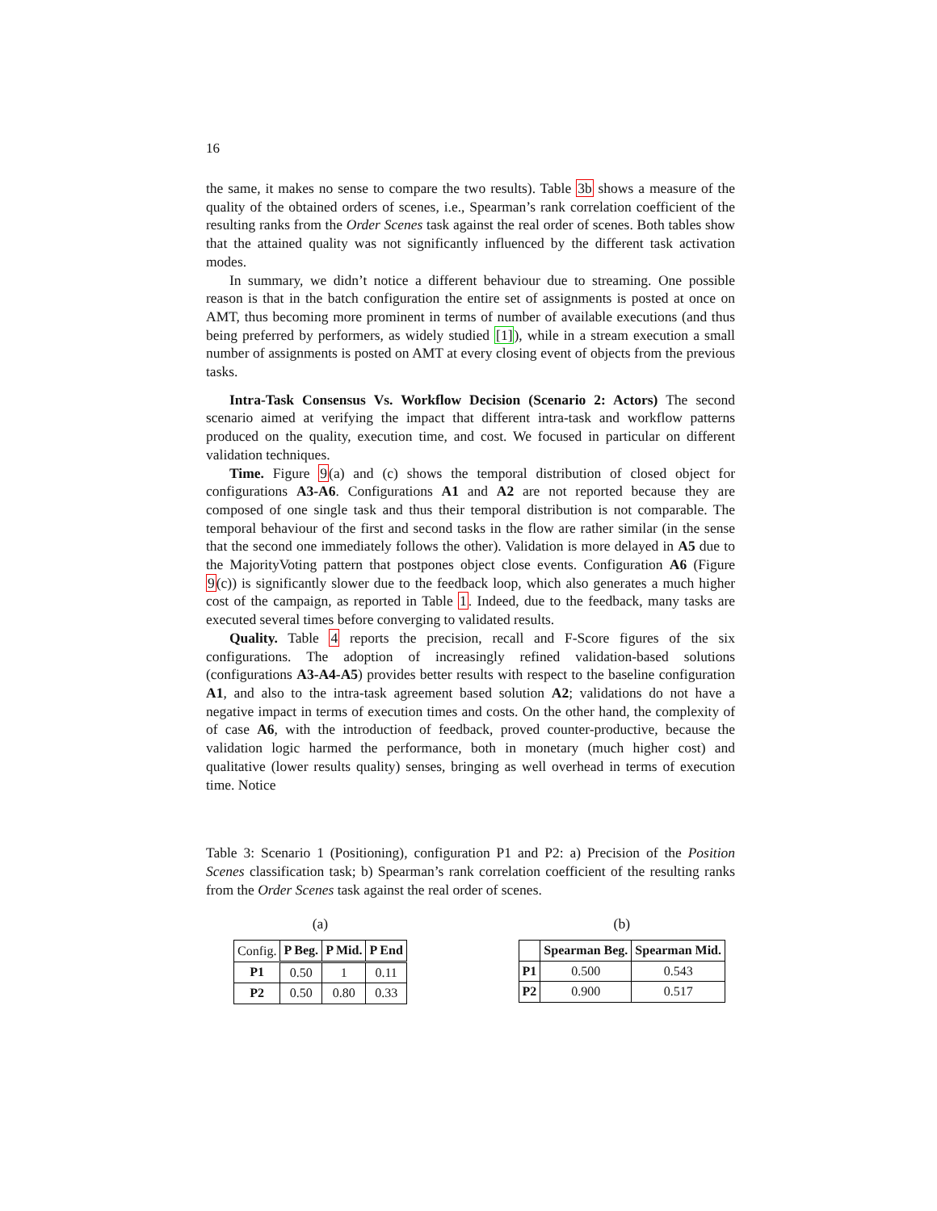16
the same, it makes no sense to compare the two results). Table 3b shows a measure of the quality of the obtained orders of scenes, i.e., Spearman’s rank correlation coefficient of the resulting ranks from the Order Scenes task against the real order of scenes. Both tables show that the attained quality was not significantly influenced by the different task activation modes.
In summary, we didn’t notice a different behaviour due to streaming. One possible reason is that in the batch configuration the entire set of assignments is posted at once on AMT, thus becoming more prominent in terms of number of available executions (and thus being preferred by performers, as widely studied [1]), while in a stream execution a small number of assignments is posted on AMT at every closing event of objects from the previous tasks.
Intra-Task Consensus Vs. Workflow Decision (Scenario 2: Actors) The second scenario aimed at verifying the impact that different intra-task and workflow patterns produced on the quality, execution time, and cost. We focused in particular on different validation techniques.
Time. Figure 9(a) and (c) shows the temporal distribution of closed object for configurations A3-A6. Configurations A1 and A2 are not reported because they are composed of one single task and thus their temporal distribution is not comparable. The temporal behaviour of the first and second tasks in the flow are rather similar (in the sense that the second one immediately follows the other). Validation is more delayed in A5 due to the MajorityVoting pattern that postpones object close events. Configuration A6 (Figure 9(c)) is significantly slower due to the feedback loop, which also generates a much higher cost of the campaign, as reported in Table 1. Indeed, due to the feedback, many tasks are executed several times before converging to validated results.
Quality. Table 4 reports the precision, recall and F-Score figures of the six configurations. The adoption of increasingly refined validation-based solutions (configurations A3-A4-A5) provides better results with respect to the baseline configuration A1, and also to the intra-task agreement based solution A2; validations do not have a negative impact in terms of execution times and costs. On the other hand, the complexity of of case A6, with the introduction of feedback, proved counter-productive, because the validation logic harmed the performance, both in monetary (much higher cost) and qualitative (lower results quality) senses, bringing as well overhead in terms of execution time. Notice
Table 3: Scenario 1 (Positioning), configuration P1 and P2: a) Precision of the Position Scenes classification task; b) Spearman’s rank correlation coefficient of the resulting ranks from the Order Scenes task against the real order of scenes.
(a)
| Config. | P Beg. | P Mid. | P End |
| P1 | 0.50 | 1 | 0.11 |
| P2 | 0.50 | 0.80 | 0.33 |
(b)
| | Spearman Beg. | Spearman Mid. |
| P1 | 0.500 | 0.543 |
| P2 | 0.900 | 0.517 |